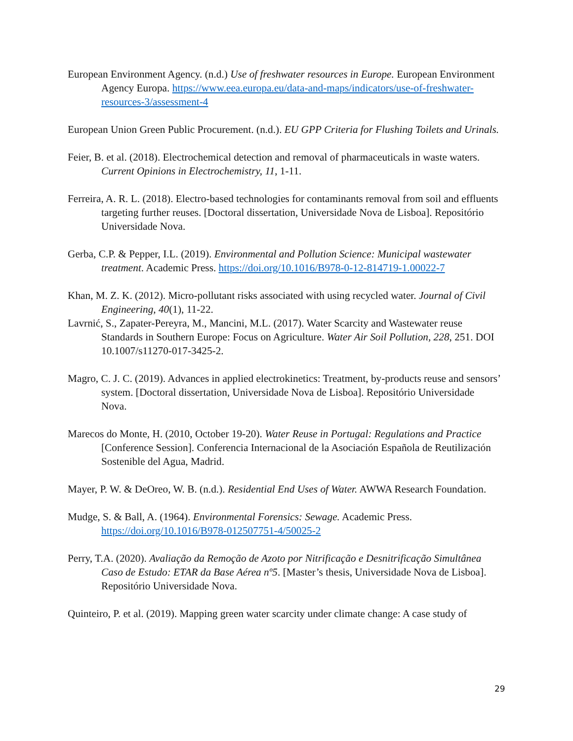European Environment Agency. (n.d.) Use of freshwater resources in Europe. European Environment Agency Europa. https://www.eea.europa.eu/data-and-maps/indicators/use-of-freshwater-resources-3/assessment-4
European Union Green Public Procurement. (n.d.). EU GPP Criteria for Flushing Toilets and Urinals.
Feier, B. et al. (2018). Electrochemical detection and removal of pharmaceuticals in waste waters. Current Opinions in Electrochemistry, 11, 1-11.
Ferreira, A. R. L. (2018). Electro-based technologies for contaminants removal from soil and effluents targeting further reuses. [Doctoral dissertation, Universidade Nova de Lisboa]. Repositório Universidade Nova.
Gerba, C.P. & Pepper, I.L. (2019). Environmental and Pollution Science: Municipal wastewater treatment. Academic Press. https://doi.org/10.1016/B978-0-12-814719-1.00022-7
Khan, M. Z. K. (2012). Micro-pollutant risks associated with using recycled water. Journal of Civil Engineering, 40(1), 11-22.
Lavrnić, S., Zapater-Pereyra, M., Mancini, M.L. (2017). Water Scarcity and Wastewater reuse Standards in Southern Europe: Focus on Agriculture. Water Air Soil Pollution, 228, 251. DOI 10.1007/s11270-017-3425-2.
Magro, C. J. C. (2019). Advances in applied electrokinetics: Treatment, by-products reuse and sensors’ system. [Doctoral dissertation, Universidade Nova de Lisboa]. Repositório Universidade Nova.
Marecos do Monte, H. (2010, October 19-20). Water Reuse in Portugal: Regulations and Practice [Conference Session]. Conferencia Internacional de la Asociación Española de Reutilización Sostenible del Agua, Madrid.
Mayer, P. W. & DeOreo, W. B. (n.d.). Residential End Uses of Water. AWWA Research Foundation.
Mudge, S. & Ball, A. (1964). Environmental Forensics: Sewage. Academic Press. https://doi.org/10.1016/B978-012507751-4/50025-2
Perry, T.A. (2020). Avaliação da Remoção de Azoto por Nitrificação e Desnitrificação Simultânea Caso de Estudo: ETAR da Base Aérea nº5. [Master’s thesis, Universidade Nova de Lisboa]. Repositório Universidade Nova.
Quinteiro, P. et al. (2019). Mapping green water scarcity under climate change: A case study of
29